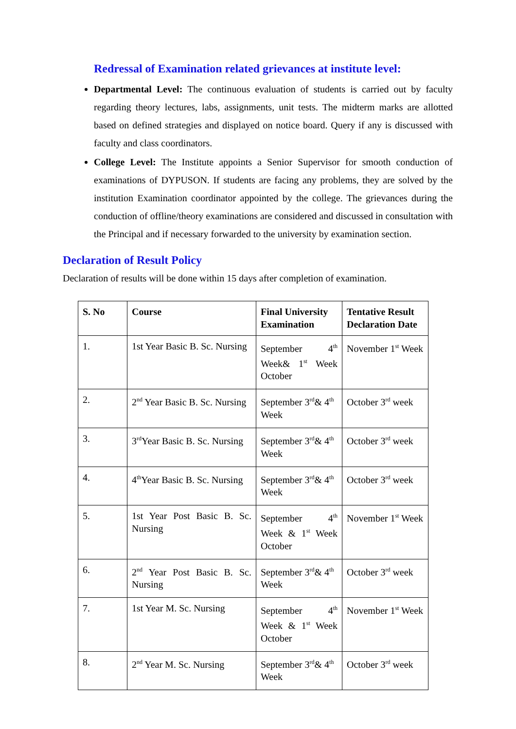Redressal of Examination related grievances at institute level:
Departmental Level: The continuous evaluation of students is carried out by faculty regarding theory lectures, labs, assignments, unit tests. The midterm marks are allotted based on defined strategies and displayed on notice board. Query if any is discussed with faculty and class coordinators.
College Level: The Institute appoints a Senior Supervisor for smooth conduction of examinations of DYPUSON. If students are facing any problems, they are solved by the institution Examination coordinator appointed by the college. The grievances during the conduction of offline/theory examinations are considered and discussed in consultation with the Principal and if necessary forwarded to the university by examination section.
Declaration of Result Policy
Declaration of results will be done within 15 days after completion of examination.
| S. No | Course | Final University Examination | Tentative Result Declaration Date |
| --- | --- | --- | --- |
| 1. | 1st Year Basic B. Sc. Nursing | September 4<sup>th</sup> Week& 1<sup>st</sup> Week October | November 1<sup>st</sup> Week |
| 2. | 2<sup>nd</sup> Year Basic B. Sc. Nursing | September 3<sup>rd</sup>& 4<sup>th</sup> Week | October 3<sup>rd</sup> week |
| 3. | 3<sup>rd</sup>Year Basic B. Sc. Nursing | September 3<sup>rd</sup>& 4<sup>th</sup> Week | October 3<sup>rd</sup> week |
| 4. | 4<sup>th</sup>Year Basic B. Sc. Nursing | September 3<sup>rd</sup>& 4<sup>th</sup> Week | October 3<sup>rd</sup> week |
| 5. | 1st Year Post Basic B. Sc. Nursing | September 4<sup>th</sup> Week & 1<sup>st</sup> Week October | November 1<sup>st</sup> Week |
| 6. | 2<sup>nd</sup> Year Post Basic B. Sc. Nursing | September 3<sup>rd</sup>& 4<sup>th</sup> Week | October 3<sup>rd</sup> week |
| 7. | 1st Year M. Sc. Nursing | September 4<sup>th</sup> Week & 1<sup>st</sup> Week October | November 1<sup>st</sup> Week |
| 8. | 2<sup>nd</sup> Year M. Sc. Nursing | September 3<sup>rd</sup>& 4<sup>th</sup> Week | October 3<sup>rd</sup> week |